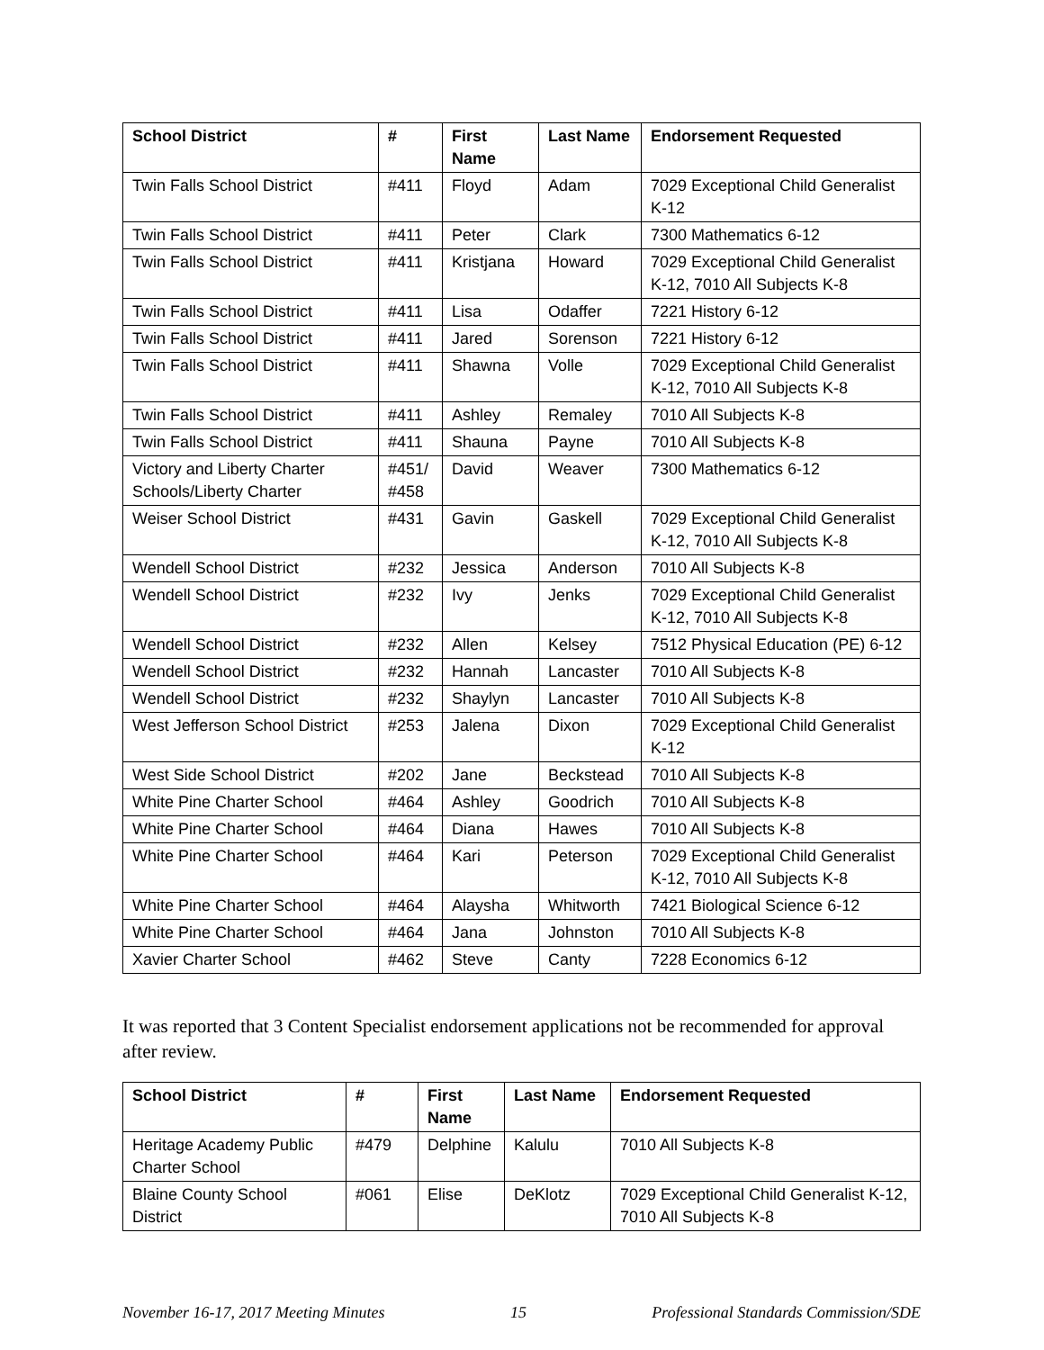| School District | # | First Name | Last Name | Endorsement Requested |
| --- | --- | --- | --- | --- |
| Twin Falls School District | #411 | Floyd | Adam | 7029 Exceptional Child Generalist K-12 |
| Twin Falls School District | #411 | Peter | Clark | 7300 Mathematics 6-12 |
| Twin Falls School District | #411 | Kristjana | Howard | 7029 Exceptional Child Generalist K-12, 7010 All Subjects K-8 |
| Twin Falls School District | #411 | Lisa | Odaffer | 7221 History 6-12 |
| Twin Falls School District | #411 | Jared | Sorenson | 7221 History 6-12 |
| Twin Falls School District | #411 | Shawna | Volle | 7029 Exceptional Child Generalist K-12, 7010 All Subjects K-8 |
| Twin Falls School District | #411 | Ashley | Remaley | 7010 All Subjects K-8 |
| Twin Falls School District | #411 | Shauna | Payne | 7010 All Subjects K-8 |
| Victory and Liberty Charter Schools/Liberty Charter | #451/ #458 | David | Weaver | 7300 Mathematics 6-12 |
| Weiser School District | #431 | Gavin | Gaskell | 7029 Exceptional Child Generalist K-12, 7010 All Subjects K-8 |
| Wendell School District | #232 | Jessica | Anderson | 7010 All Subjects K-8 |
| Wendell School District | #232 | Ivy | Jenks | 7029 Exceptional Child Generalist K-12, 7010 All Subjects K-8 |
| Wendell School District | #232 | Allen | Kelsey | 7512 Physical Education (PE) 6-12 |
| Wendell School District | #232 | Hannah | Lancaster | 7010 All Subjects K-8 |
| Wendell School District | #232 | Shaylyn | Lancaster | 7010 All Subjects K-8 |
| West Jefferson School District | #253 | Jalena | Dixon | 7029 Exceptional Child Generalist K-12 |
| West Side School District | #202 | Jane | Beckstead | 7010 All Subjects K-8 |
| White Pine Charter School | #464 | Ashley | Goodrich | 7010 All Subjects K-8 |
| White Pine Charter School | #464 | Diana | Hawes | 7010 All Subjects K-8 |
| White Pine Charter School | #464 | Kari | Peterson | 7029 Exceptional Child Generalist K-12, 7010 All Subjects K-8 |
| White Pine Charter School | #464 | Alaysha | Whitworth | 7421 Biological Science 6-12 |
| White Pine Charter School | #464 | Jana | Johnston | 7010 All Subjects K-8 |
| Xavier Charter School | #462 | Steve | Canty | 7228 Economics 6-12 |
It was reported that 3 Content Specialist endorsement applications not be recommended for approval after review.
| School District | # | First Name | Last Name | Endorsement Requested |
| --- | --- | --- | --- | --- |
| Heritage Academy Public Charter School | #479 | Delphine | Kalulu | 7010 All Subjects K-8 |
| Blaine County School District | #061 | Elise | DeKlotz | 7029 Exceptional Child Generalist K-12, 7010 All Subjects K-8 |
November 16-17, 2017 Meeting Minutes 15 Professional Standards Commission/SDE